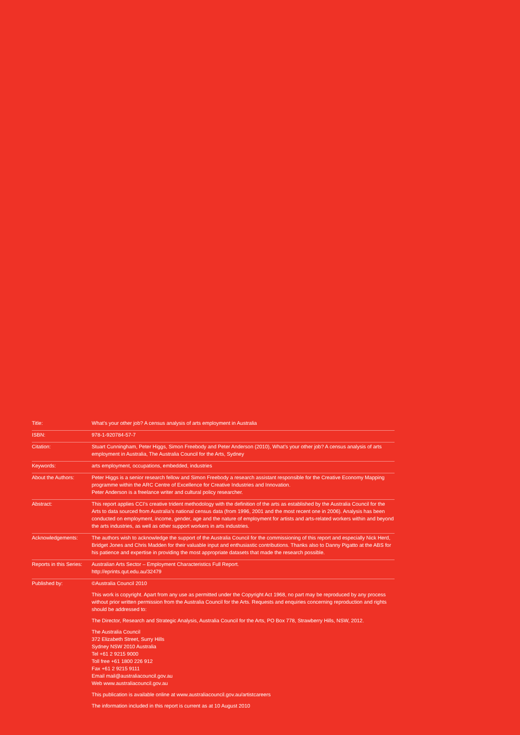Title: What’s your other job? A census analysis of arts employment in Australia
ISBN: 978-1-920784-57-7
Citation: Stuart Cunningham, Peter Higgs, Simon Freebody and Peter Anderson (2010), What’s your other job? A census analysis of arts employment in Australia, The Australia Council for the Arts, Sydney
Keywords: arts employment, occupations, embedded, industries
About the Authors: Peter Higgs is a senior research fellow and Simon Freebody a research assistant responsible for the Creative Economy Mapping programme within the ARC Centre of Excellence for Creative Industries and Innovation.
Peter Anderson is a freelance writer and cultural policy researcher.
Abstract: This report applies CCI’s creative trident methodology with the definition of the arts as established by the Australia Council for the Arts to data sourced from Australia’s national census data (from 1996, 2001 and the most recent one in 2006). Analysis has been conducted on employment, income, gender, age and the nature of employment for artists and arts-related workers within and beyond the arts industries, as well as other support workers in arts industries.
Acknowledgements: The authors wish to acknowledge the support of the Australia Council for the commissioning of this report and especially Nick Herd, Bridget Jones and Chris Madden for their valuable input and enthusiastic contributions. Thanks also to Danny Pigatto at the ABS for his patience and expertise in providing the most appropriate datasets that made the research possible.
Reports in this Series:
Australian Arts Sector – Employment Characteristics Full Report.
http://eprints.qut.edu.au/32479
Published by: ©Australia Council 2010
This work is copyright. Apart from any use as permitted under the Copyright Act 1968, no part may be reproduced by any process without prior written permission from the Australia Council for the Arts. Requests and enquiries concerning reproduction and rights should be addressed to:
The Director, Research and Strategic Analysis, Australia Council for the Arts, PO Box 778, Strawberry Hills, NSW, 2012.
The Australia Council
372 Elizabeth Street, Surry Hills
Sydney NSW 2010 Australia
Tel +61 2 9215 9000
Toll free +61 1800 226 912
Fax +61 2 9215 9111
Email mail@australiacouncil.gov.au
Web www.australiacouncil.gov.au
This publication is available online at www.australiacouncil.gov.au/artistcareers
The information included in this report is current as at 10 August 2010